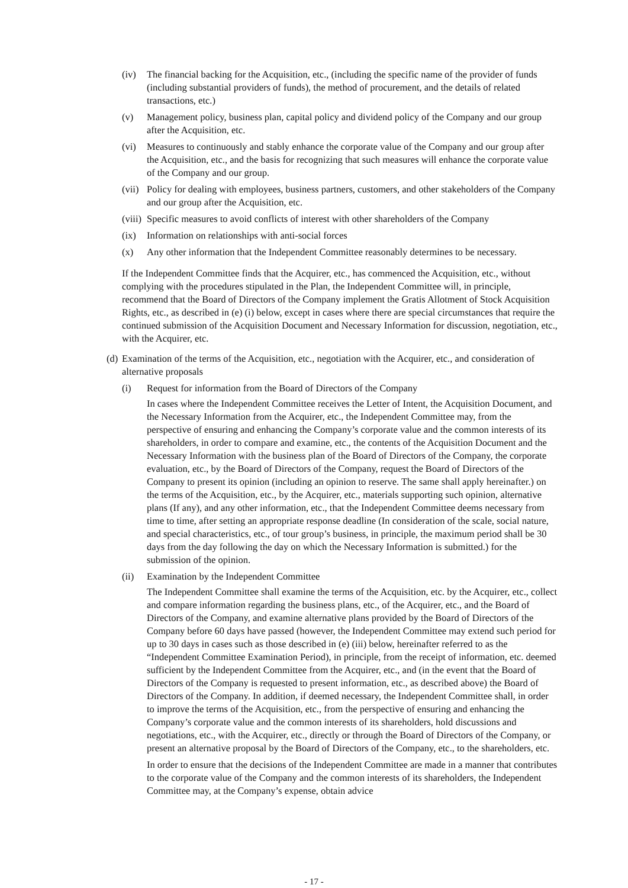(iv) The financial backing for the Acquisition, etc., (including the specific name of the provider of funds (including substantial providers of funds), the method of procurement, and the details of related transactions, etc.)
(v) Management policy, business plan, capital policy and dividend policy of the Company and our group after the Acquisition, etc.
(vi) Measures to continuously and stably enhance the corporate value of the Company and our group after the Acquisition, etc., and the basis for recognizing that such measures will enhance the corporate value of the Company and our group.
(vii) Policy for dealing with employees, business partners, customers, and other stakeholders of the Company and our group after the Acquisition, etc.
(viii) Specific measures to avoid conflicts of interest with other shareholders of the Company
(ix) Information on relationships with anti-social forces
(x) Any other information that the Independent Committee reasonably determines to be necessary.
If the Independent Committee finds that the Acquirer, etc., has commenced the Acquisition, etc., without complying with the procedures stipulated in the Plan, the Independent Committee will, in principle, recommend that the Board of Directors of the Company implement the Gratis Allotment of Stock Acquisition Rights, etc., as described in (e) (i) below, except in cases where there are special circumstances that require the continued submission of the Acquisition Document and Necessary Information for discussion, negotiation, etc., with the Acquirer, etc.
(d) Examination of the terms of the Acquisition, etc., negotiation with the Acquirer, etc., and consideration of alternative proposals
(i) Request for information from the Board of Directors of the Company
In cases where the Independent Committee receives the Letter of Intent, the Acquisition Document, and the Necessary Information from the Acquirer, etc., the Independent Committee may, from the perspective of ensuring and enhancing the Company’s corporate value and the common interests of its shareholders, in order to compare and examine, etc., the contents of the Acquisition Document and the Necessary Information with the business plan of the Board of Directors of the Company, the corporate evaluation, etc., by the Board of Directors of the Company, request the Board of Directors of the Company to present its opinion (including an opinion to reserve. The same shall apply hereinafter.) on the terms of the Acquisition, etc., by the Acquirer, etc., materials supporting such opinion, alternative plans (If any), and any other information, etc., that the Independent Committee deems necessary from time to time, after setting an appropriate response deadline (In consideration of the scale, social nature, and special characteristics, etc., of tour group’s business, in principle, the maximum period shall be 30 days from the day following the day on which the Necessary Information is submitted.) for the submission of the opinion.
(ii) Examination by the Independent Committee
The Independent Committee shall examine the terms of the Acquisition, etc. by the Acquirer, etc., collect and compare information regarding the business plans, etc., of the Acquirer, etc., and the Board of Directors of the Company, and examine alternative plans provided by the Board of Directors of the Company before 60 days have passed (however, the Independent Committee may extend such period for up to 30 days in cases such as those described in (e) (iii) below, hereinafter referred to as the “Independent Committee Examination Period), in principle, from the receipt of information, etc. deemed sufficient by the Independent Committee from the Acquirer, etc., and (in the event that the Board of Directors of the Company is requested to present information, etc., as described above) the Board of Directors of the Company. In addition, if deemed necessary, the Independent Committee shall, in order to improve the terms of the Acquisition, etc., from the perspective of ensuring and enhancing the Company’s corporate value and the common interests of its shareholders, hold discussions and negotiations, etc., with the Acquirer, etc., directly or through the Board of Directors of the Company, or present an alternative proposal by the Board of Directors of the Company, etc., to the shareholders, etc.
In order to ensure that the decisions of the Independent Committee are made in a manner that contributes to the corporate value of the Company and the common interests of its shareholders, the Independent Committee may, at the Company’s expense, obtain advice
- 17 -